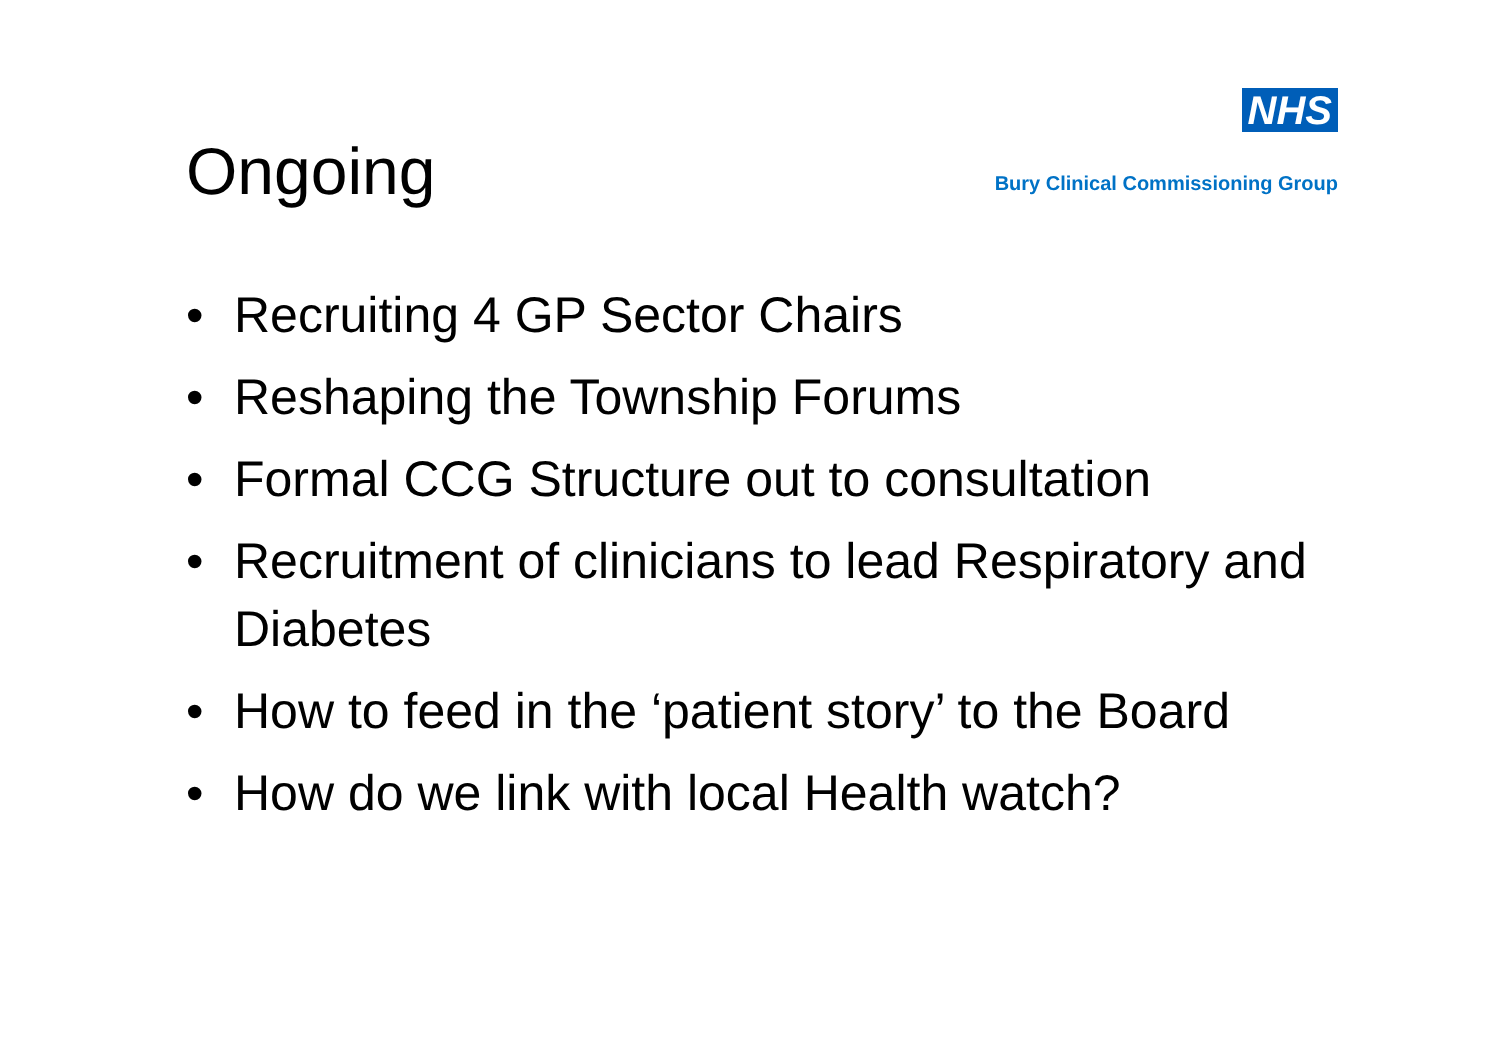Ongoing
NHS
Bury Clinical Commissioning Group
• Recruiting 4 GP Sector Chairs
• Reshaping the Township Forums
• Formal CCG Structure out to consultation
• Recruitment of clinicians to lead Respiratory and Diabetes
• How to feed in the ‘patient story’ to the Board
• How do we link with local Health watch?